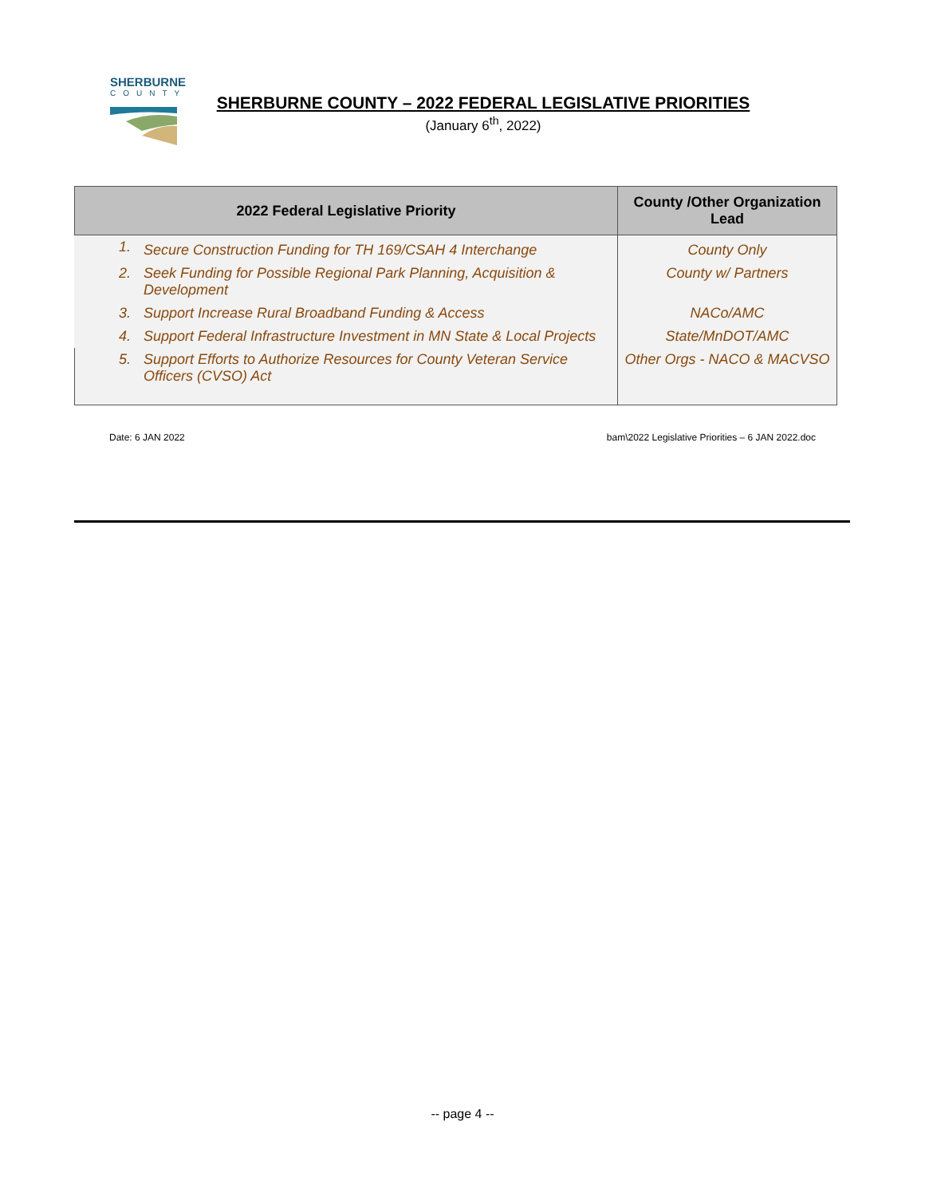SHERBURNE
COUNTY
SHERBURNE COUNTY – 2022 FEDERAL LEGISLATIVE PRIORITIES
(January 6<sup>th</sup>, 2022)
| 2022 Federal Legislative Priority | | County /Other Organization Lead |
| --- | --- | --- |
| 1. | Secure Construction Funding for TH 169/CSAH 4 Interchange | County Only |
| 2. | Seek Funding for Possible Regional Park Planning, Acquisition & Development | County w/ Partners |
| 3. | Support Increase Rural Broadband Funding & Access | NACo/AMC |
| 4. | Support Federal Infrastructure Investment in MN State & Local Projects | State/MnDOT/AMC |
| 5. | Support Efforts to Authorize Resources for County Veteran Service Officers (CVSO) Act | Other Orgs - NACO & MACVSO |
Date: 6 JAN 2022 bam\2022 Legislative Priorities – 6 JAN 2022.doc
-- page 4 --